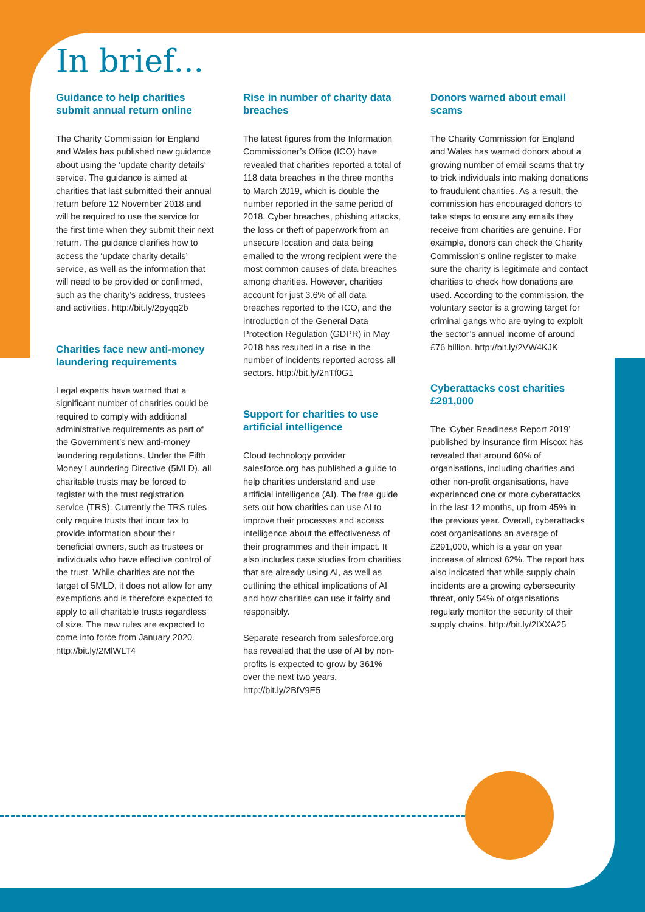In brief...
Guidance to help charities submit annual return online
The Charity Commission for England and Wales has published new guidance about using the ‘update charity details’ service. The guidance is aimed at charities that last submitted their annual return before 12 November 2018 and will be required to use the service for the first time when they submit their next return. The guidance clarifies how to access the ‘update charity details’ service, as well as the information that will need to be provided or confirmed, such as the charity’s address, trustees and activities. http://bit.ly/2pyqq2b
Charities face new anti-money laundering requirements
Legal experts have warned that a significant number of charities could be required to comply with additional administrative requirements as part of the Government’s new anti-money laundering regulations. Under the Fifth Money Laundering Directive (5MLD), all charitable trusts may be forced to register with the trust registration service (TRS). Currently the TRS rules only require trusts that incur tax to provide information about their beneficial owners, such as trustees or individuals who have effective control of the trust. While charities are not the target of 5MLD, it does not allow for any exemptions and is therefore expected to apply to all charitable trusts regardless of size. The new rules are expected to come into force from January 2020. http://bit.ly/2MlWLT4
Rise in number of charity data breaches
The latest figures from the Information Commissioner’s Office (ICO) have revealed that charities reported a total of 118 data breaches in the three months to March 2019, which is double the number reported in the same period of 2018. Cyber breaches, phishing attacks, the loss or theft of paperwork from an unsecure location and data being emailed to the wrong recipient were the most common causes of data breaches among charities. However, charities account for just 3.6% of all data breaches reported to the ICO, and the introduction of the General Data Protection Regulation (GDPR) in May 2018 has resulted in a rise in the number of incidents reported across all sectors. http://bit.ly/2nTf0G1
Support for charities to use artificial intelligence
Cloud technology provider salesforce.org has published a guide to help charities understand and use artificial intelligence (AI). The free guide sets out how charities can use AI to improve their processes and access intelligence about the effectiveness of their programmes and their impact. It also includes case studies from charities that are already using AI, as well as outlining the ethical implications of AI and how charities can use it fairly and responsibly.
Separate research from salesforce.org has revealed that the use of AI by non-profits is expected to grow by 361% over the next two years. http://bit.ly/2BfV9E5
Donors warned about email scams
The Charity Commission for England and Wales has warned donors about a growing number of email scams that try to trick individuals into making donations to fraudulent charities. As a result, the commission has encouraged donors to take steps to ensure any emails they receive from charities are genuine. For example, donors can check the Charity Commission’s online register to make sure the charity is legitimate and contact charities to check how donations are used. According to the commission, the voluntary sector is a growing target for criminal gangs who are trying to exploit the sector’s annual income of around £76 billion. http://bit.ly/2VW4KJK
Cyberattacks cost charities £291,000
The ‘Cyber Readiness Report 2019’ published by insurance firm Hiscox has revealed that around 60% of organisations, including charities and other non-profit organisations, have experienced one or more cyberattacks in the last 12 months, up from 45% in the previous year. Overall, cyberattacks cost organisations an average of £291,000, which is a year on year increase of almost 62%. The report has also indicated that while supply chain incidents are a growing cybersecurity threat, only 54% of organisations regularly monitor the security of their supply chains. http://bit.ly/2IXXA25